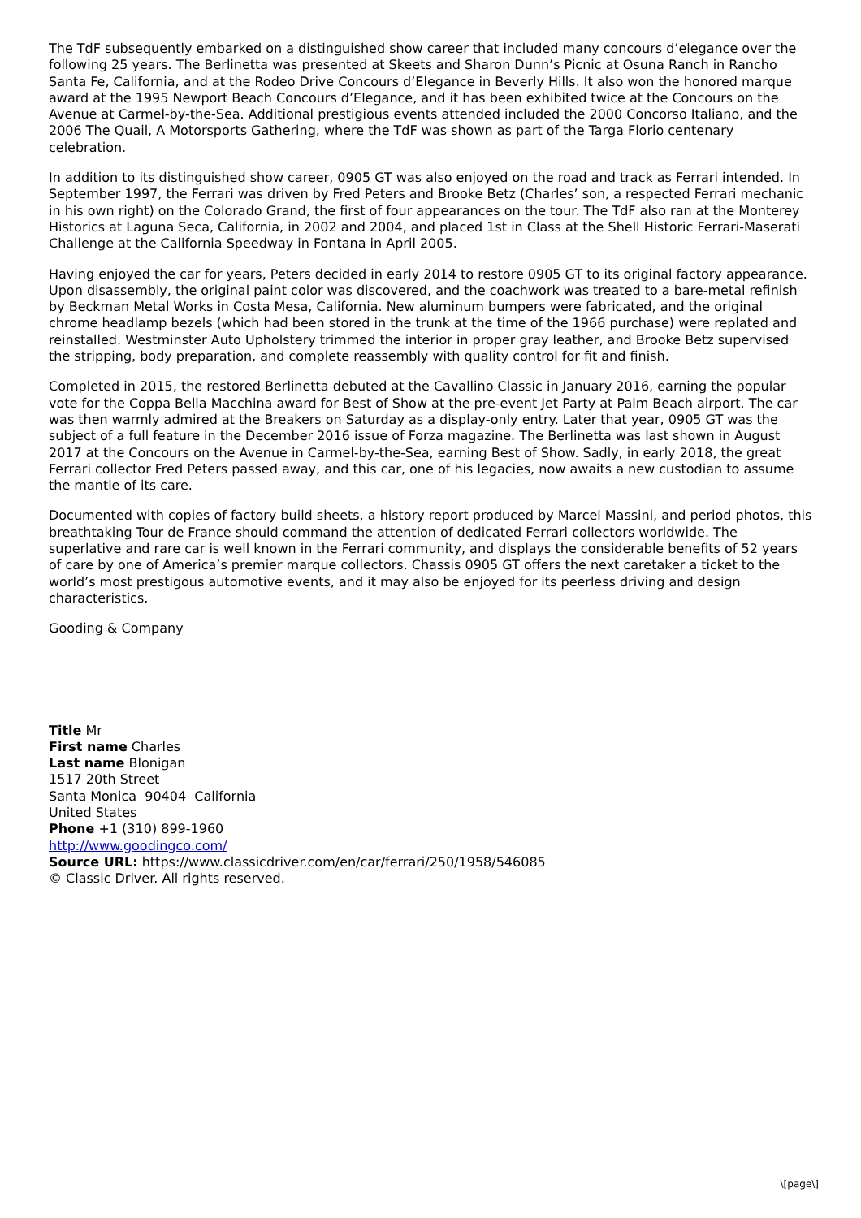The TdF subsequently embarked on a distinguished show career that included many concours d’elegance over the following 25 years. The Berlinetta was presented at Skeets and Sharon Dunn’s Picnic at Osuna Ranch in Rancho Santa Fe, California, and at the Rodeo Drive Concours d’Elegance in Beverly Hills. It also won the honored marque award at the 1995 Newport Beach Concours d’Elegance, and it has been exhibited twice at the Concours on the Avenue at Carmel-by-the-Sea. Additional prestigious events attended included the 2000 Concorso Italiano, and the 2006 The Quail, A Motorsports Gathering, where the TdF was shown as part of the Targa Florio centenary celebration.
In addition to its distinguished show career, 0905 GT was also enjoyed on the road and track as Ferrari intended. In September 1997, the Ferrari was driven by Fred Peters and Brooke Betz (Charles’ son, a respected Ferrari mechanic in his own right) on the Colorado Grand, the first of four appearances on the tour. The TdF also ran at the Monterey Historics at Laguna Seca, California, in 2002 and 2004, and placed 1st in Class at the Shell Historic Ferrari-Maserati Challenge at the California Speedway in Fontana in April 2005.
Having enjoyed the car for years, Peters decided in early 2014 to restore 0905 GT to its original factory appearance. Upon disassembly, the original paint color was discovered, and the coachwork was treated to a bare-metal refinish by Beckman Metal Works in Costa Mesa, California. New aluminum bumpers were fabricated, and the original chrome headlamp bezels (which had been stored in the trunk at the time of the 1966 purchase) were replated and reinstalled. Westminster Auto Upholstery trimmed the interior in proper gray leather, and Brooke Betz supervised the stripping, body preparation, and complete reassembly with quality control for fit and finish.
Completed in 2015, the restored Berlinetta debuted at the Cavallino Classic in January 2016, earning the popular vote for the Coppa Bella Macchina award for Best of Show at the pre-event Jet Party at Palm Beach airport. The car was then warmly admired at the Breakers on Saturday as a display-only entry. Later that year, 0905 GT was the subject of a full feature in the December 2016 issue of Forza magazine. The Berlinetta was last shown in August 2017 at the Concours on the Avenue in Carmel-by-the-Sea, earning Best of Show. Sadly, in early 2018, the great Ferrari collector Fred Peters passed away, and this car, one of his legacies, now awaits a new custodian to assume the mantle of its care.
Documented with copies of factory build sheets, a history report produced by Marcel Massini, and period photos, this breathtaking Tour de France should command the attention of dedicated Ferrari collectors worldwide. The superlative and rare car is well known in the Ferrari community, and displays the considerable benefits of 52 years of care by one of America’s premier marque collectors. Chassis 0905 GT offers the next caretaker a ticket to the world’s most prestigous automotive events, and it may also be enjoyed for its peerless driving and design characteristics.
Gooding & Company
Title Mr
First name Charles
Last name Blonigan
1517 20th Street
Santa Monica 90404 California
United States
Phone +1 (310) 899-1960
http://www.goodingco.com/
Source URL: https://www.classicdriver.com/en/car/ferrari/250/1958/546085
© Classic Driver. All rights reserved.
\[page\]